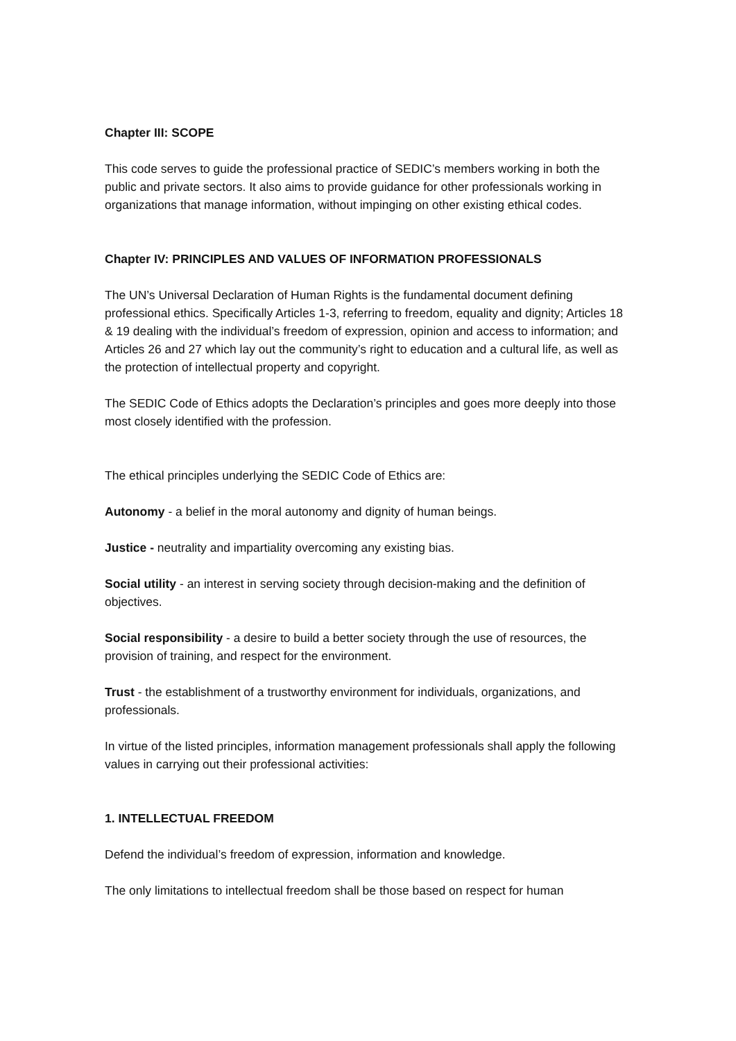Chapter III: SCOPE
This code serves to guide the professional practice of SEDIC’s members working in both the public and private sectors. It also aims to provide guidance for other professionals working in organizations that manage information, without impinging on other existing ethical codes.
Chapter IV: PRINCIPLES AND VALUES OF INFORMATION PROFESSIONALS
The UN’s Universal Declaration of Human Rights is the fundamental document defining professional ethics. Specifically Articles 1-3, referring to freedom, equality and dignity; Articles 18 & 19 dealing with the individual’s freedom of expression, opinion and access to information; and Articles 26 and 27 which lay out the community’s right to education and a cultural life, as well as the protection of intellectual property and copyright.
The SEDIC Code of Ethics adopts the Declaration’s principles and goes more deeply into those most closely identified with the profession.
The ethical principles underlying the SEDIC Code of Ethics are:
Autonomy - a belief in the moral autonomy and dignity of human beings.
Justice - neutrality and impartiality overcoming any existing bias.
Social utility - an interest in serving society through decision-making and the definition of objectives.
Social responsibility - a desire to build a better society through the use of resources, the provision of training, and respect for the environment.
Trust - the establishment of a trustworthy environment for individuals, organizations, and professionals.
In virtue of the listed principles, information management professionals shall apply the following values in carrying out their professional activities:
1. INTELLECTUAL FREEDOM
Defend the individual’s freedom of expression, information and knowledge.
The only limitations to intellectual freedom shall be those based on respect for human